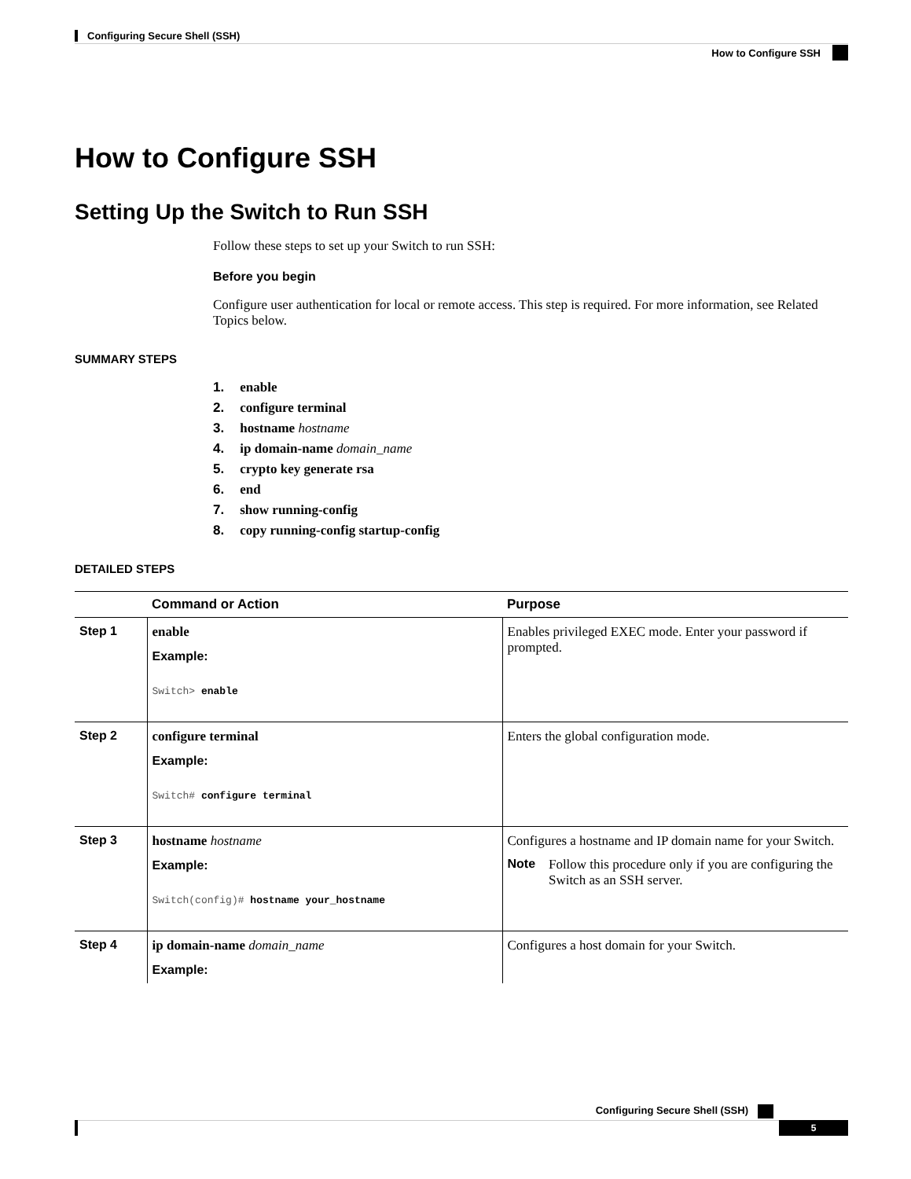Configuring Secure Shell (SSH)
How to Configure SSH
How to Configure SSH
Setting Up the Switch to Run SSH
Follow these steps to set up your Switch to run SSH:
Before you begin
Configure user authentication for local or remote access. This step is required. For more information, see Related Topics below.
SUMMARY STEPS
1. enable
2. configure terminal
3. hostname hostname
4. ip domain-name domain_name
5. crypto key generate rsa
6. end
7. show running-config
8. copy running-config startup-config
DETAILED STEPS
| | Command or Action | Purpose |
| --- | --- | --- |
| Step 1 | enable Example: Switch> enable | Enables privileged EXEC mode. Enter your password if prompted. |
| Step 2 | configure terminal Example: Switch# configure terminal | Enters the global configuration mode. |
| Step 3 | hostname hostname Example: Switch(config)# hostname your_hostname | Configures a hostname and IP domain name for your Switch. Note Follow this procedure only if you are configuring the Switch as an SSH server. |
| Step 4 | ip domain-name domain_name Example: | Configures a host domain for your Switch. |
Configuring Secure Shell (SSH)
5